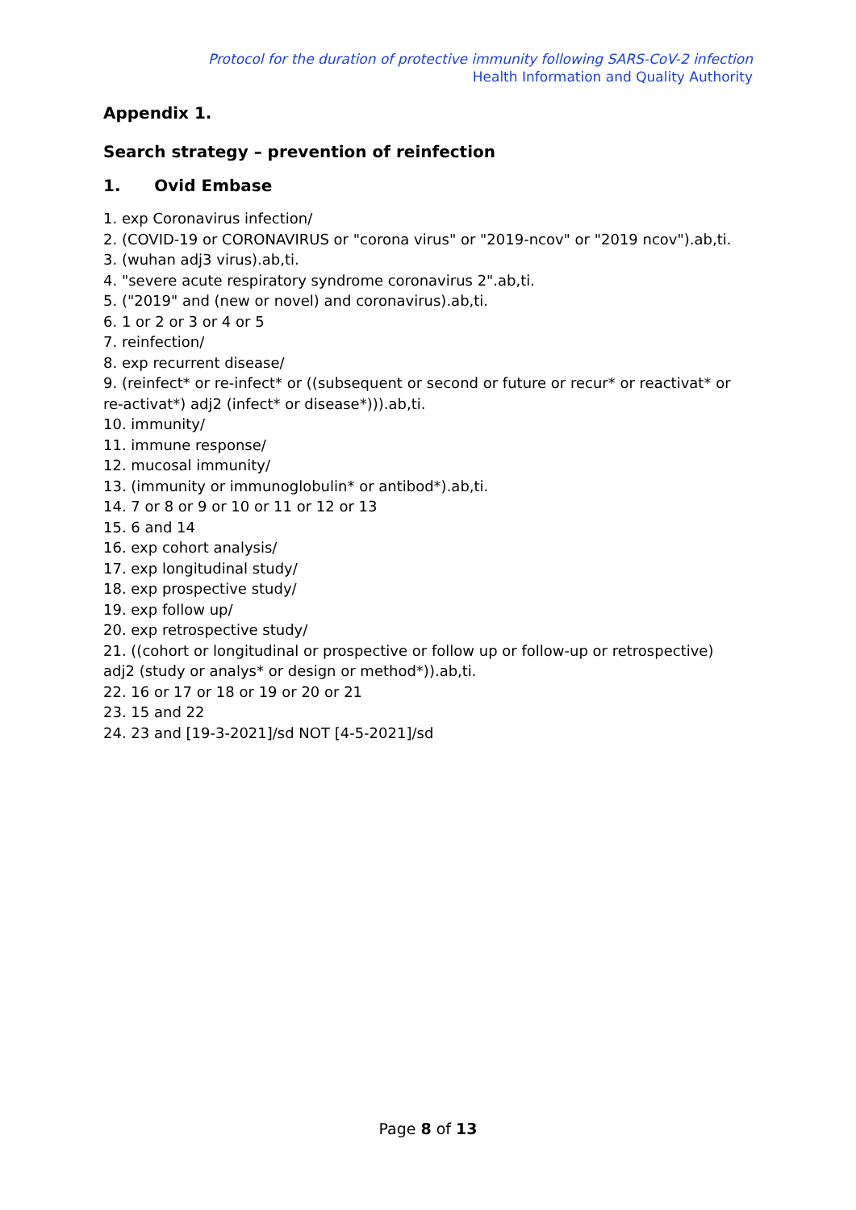Protocol for the duration of protective immunity following SARS-CoV-2 infection
Health Information and Quality Authority
Appendix 1.
Search strategy – prevention of reinfection
1. Ovid Embase
1. exp Coronavirus infection/
2. (COVID-19 or CORONAVIRUS or "corona virus" or "2019-ncov" or "2019 ncov").ab,ti.
3. (wuhan adj3 virus).ab,ti.
4. "severe acute respiratory syndrome coronavirus 2".ab,ti.
5. ("2019" and (new or novel) and coronavirus).ab,ti.
6. 1 or 2 or 3 or 4 or 5
7. reinfection/
8. exp recurrent disease/
9. (reinfect* or re-infect* or ((subsequent or second or future or recur* or reactivat* or re-activat*) adj2 (infect* or disease*))).ab,ti.
10. immunity/
11. immune response/
12. mucosal immunity/
13. (immunity or immunoglobulin* or antibod*).ab,ti.
14. 7 or 8 or 9 or 10 or 11 or 12 or 13
15. 6 and 14
16. exp cohort analysis/
17. exp longitudinal study/
18. exp prospective study/
19. exp follow up/
20. exp retrospective study/
21. ((cohort or longitudinal or prospective or follow up or follow-up or retrospective) adj2 (study or analys* or design or method*)).ab,ti.
22. 16 or 17 or 18 or 19 or 20 or 21
23. 15 and 22
24. 23 and [19-3-2021]/sd NOT [4-5-2021]/sd
Page 8 of 13